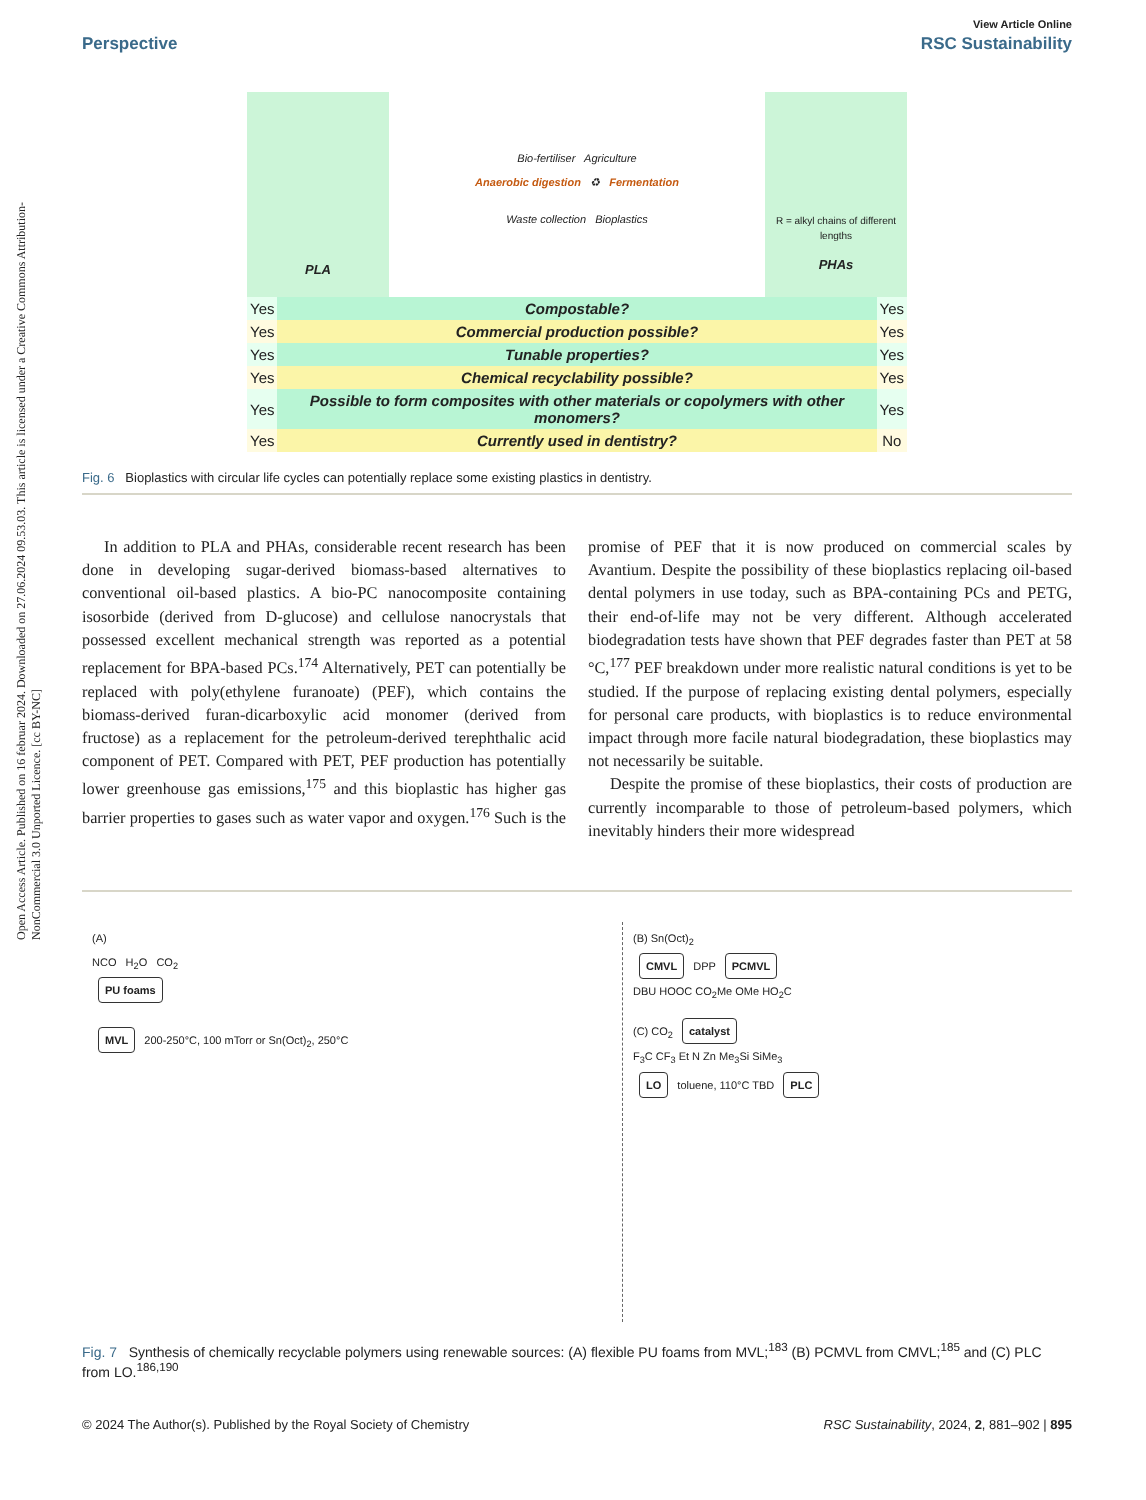Open Access Article. Published on 16 februar 2024. Downloaded on 27.06.2024 09.53.03. This article is licensed under a Creative Commons Attribution-NonCommercial 3.0 Unported Licence. [cc BY-NC]
View Article Online
Perspective RSC Sustainability
PLA
Bio-fertiliser Agriculture
Anaerobic digestion ♻ Fermentation
Waste collection Bioplastics
R = alkyl chains of different lengths
PHAs
| Yes | Compostable? | Yes |
| Yes | Commercial production possible? | Yes |
| Yes | Tunable properties? | Yes |
| Yes | Chemical recyclability possible? | Yes |
| Yes | Possible to form composites with other materials or copolymers with other monomers? | Yes |
| Yes | Currently used in dentistry? | No |
Fig. 6 Bioplastics with circular life cycles can potentially replace some existing plastics in dentistry.
In addition to PLA and PHAs, considerable recent research has been done in developing sugar-derived biomass-based alternatives to conventional oil-based plastics. A bio-PC nanocomposite containing isosorbide (derived from D-glucose) and cellulose nanocrystals that possessed excellent mechanical strength was reported as a potential replacement for BPA-based PCs.<sup>174</sup> Alternatively, PET can potentially be replaced with poly(ethylene furanoate) (PEF), which contains the biomass-derived furan-dicarboxylic acid monomer (derived from fructose) as a replacement for the petroleum-derived terephthalic acid component of PET. Compared with PET, PEF production has potentially lower greenhouse gas emissions,<sup>175</sup> and this bioplastic has higher gas barrier properties to gases such as water vapor and oxygen.<sup>176</sup> Such is the promise of PEF that it is now produced on commercial scales by Avantium. Despite the possibility of these bioplastics replacing oil-based dental polymers in use today, such as BPA-containing PCs and PETG, their end-of-life may not be very different. Although accelerated biodegradation tests have shown that PEF degrades faster than PET at 58 °C,<sup>177</sup> PEF breakdown under more realistic natural conditions is yet to be studied. If the purpose of replacing existing dental polymers, especially for personal care products, with bioplastics is to reduce environmental impact through more facile natural biodegradation, these bioplastics may not necessarily be suitable.
Despite the promise of these bioplastics, their costs of production are currently incomparable to those of petroleum-based polymers, which inevitably hinders their more widespread
(A)
NCO H<sub>2</sub>O CO<sub>2</sub>
PU foams
MVL 200-250°C, 100 mTorr or Sn(Oct)<sub>2</sub>, 250°C
(B) Sn(Oct)<sub>2</sub>
CMVL DPP PCMVL
DBU HOOC CO<sub>2</sub>Me OMe HO<sub>2</sub>C
(C) CO<sub>2</sub> catalyst
F<sub>3</sub>C CF<sub>3</sub> Et N Zn Me<sub>3</sub>Si SiMe<sub>3</sub>
LO toluene, 110°C TBD PLC
Fig. 7 Synthesis of chemically recyclable polymers using renewable sources: (A) flexible PU foams from MVL;<sup>183</sup> (B) PCMVL from CMVL;<sup>185</sup> and (C) PLC from LO.<sup>186,190</sup>
© 2024 The Author(s). Published by the Royal Society of Chemistry RSC Sustainability, 2024, 2, 881–902 | 895